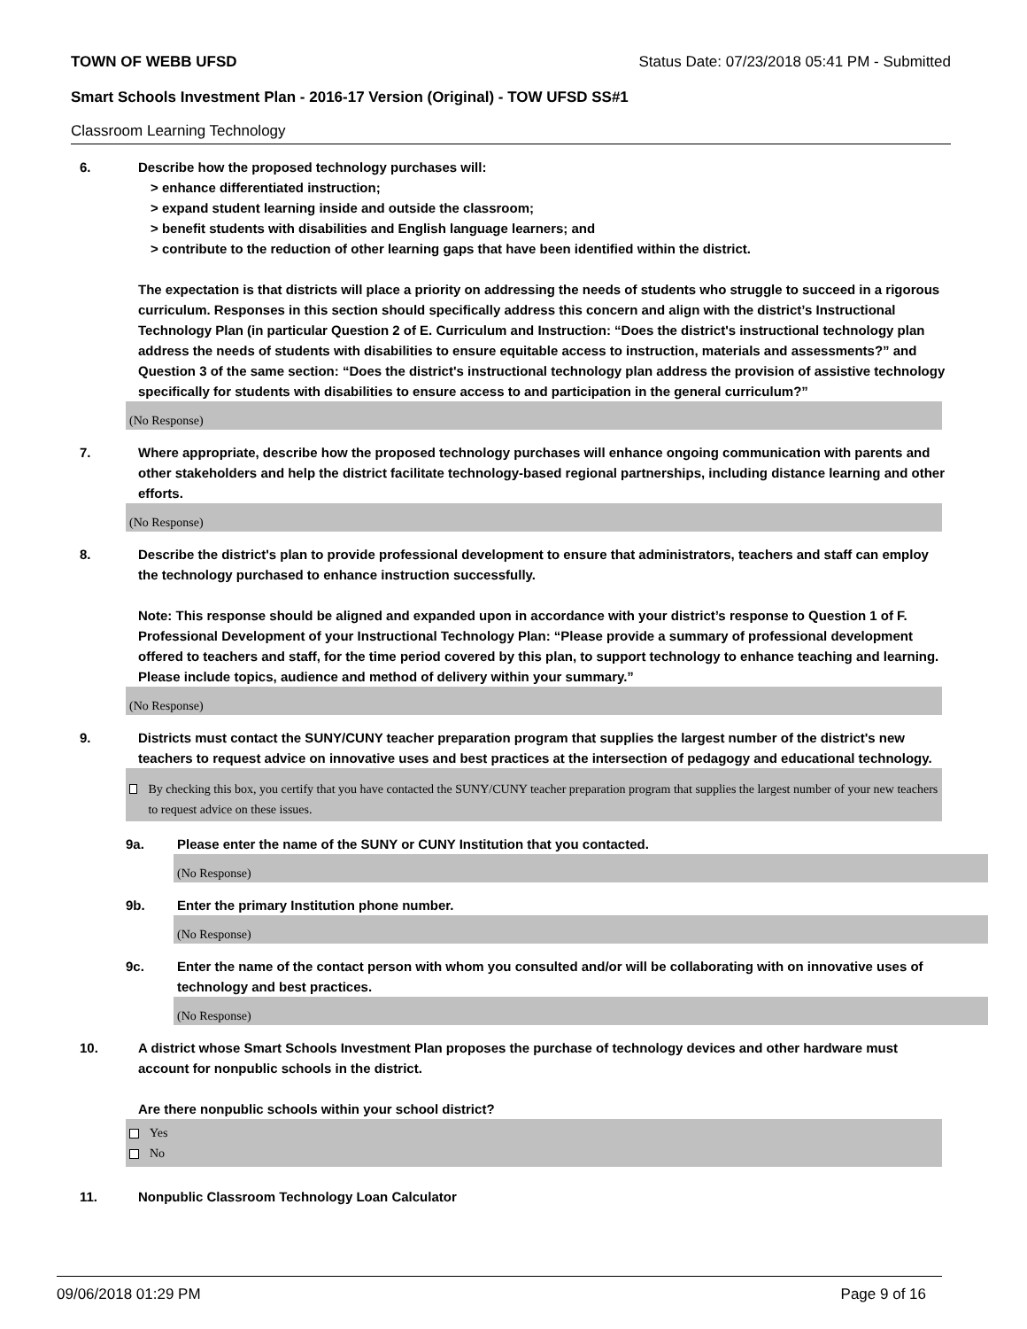TOWN OF WEBB UFSD Status Date: 07/23/2018 05:41 PM - Submitted
Smart Schools Investment Plan - 2016-17 Version (Original) - TOW UFSD SS#1
Classroom Learning Technology
6. Describe how the proposed technology purchases will:
> enhance differentiated instruction;
> expand student learning inside and outside the classroom;
> benefit students with disabilities and English language learners; and
> contribute to the reduction of other learning gaps that have been identified within the district.
The expectation is that districts will place a priority on addressing the needs of students who struggle to succeed in a rigorous curriculum. Responses in this section should specifically address this concern and align with the district’s Instructional Technology Plan (in particular Question 2 of E. Curriculum and Instruction: “Does the district's instructional technology plan address the needs of students with disabilities to ensure equitable access to instruction, materials and assessments?” and Question 3 of the same section: “Does the district's instructional technology plan address the provision of assistive technology specifically for students with disabilities to ensure access to and participation in the general curriculum?”
(No Response)
7. Where appropriate, describe how the proposed technology purchases will enhance ongoing communication with parents and other stakeholders and help the district facilitate technology-based regional partnerships, including distance learning and other efforts.
(No Response)
8. Describe the district's plan to provide professional development to ensure that administrators, teachers and staff can employ the technology purchased to enhance instruction successfully.
Note: This response should be aligned and expanded upon in accordance with your district’s response to Question 1 of F. Professional Development of your Instructional Technology Plan: “Please provide a summary of professional development offered to teachers and staff, for the time period covered by this plan, to support technology to enhance teaching and learning. Please include topics, audience and method of delivery within your summary.”
(No Response)
9. Districts must contact the SUNY/CUNY teacher preparation program that supplies the largest number of the district's new teachers to request advice on innovative uses and best practices at the intersection of pedagogy and educational technology.
By checking this box, you certify that you have contacted the SUNY/CUNY teacher preparation program that supplies the largest number of your new teachers to request advice on these issues.
9a. Please enter the name of the SUNY or CUNY Institution that you contacted.
(No Response)
9b. Enter the primary Institution phone number.
(No Response)
9c. Enter the name of the contact person with whom you consulted and/or will be collaborating with on innovative uses of technology and best practices.
(No Response)
10. A district whose Smart Schools Investment Plan proposes the purchase of technology devices and other hardware must account for nonpublic schools in the district.
Are there nonpublic schools within your school district?
Yes
No
11. Nonpublic Classroom Technology Loan Calculator
09/06/2018 01:29 PM Page 9 of 16